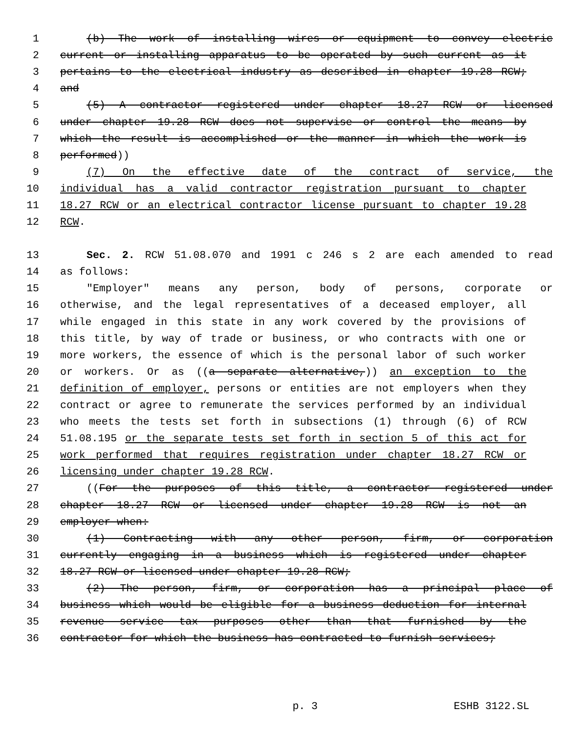1 (b) The work of installing wires or equipment to convey electric
2 current or installing apparatus to be operated by such current as it
3 pertains to the electrical industry as described in chapter 19.28 RCW;
4 and
5 (5) A contractor registered under chapter 18.27 RCW or licensed
6 under chapter 19.28 RCW does not supervise or control the means by
7 which the result is accomplished or the manner in which the work is
8 performed))
9 (7) On the effective date of the contract of service, the
10 individual has a valid contractor registration pursuant to chapter
11 18.27 RCW or an electrical contractor license pursuant to chapter 19.28
12 RCW.
13 Sec. 2. RCW 51.08.070 and 1991 c 246 s 2 are each amended to read
14 as follows:
15 "Employer" means any person, body of persons, corporate or
16 otherwise, and the legal representatives of a deceased employer, all
17 while engaged in this state in any work covered by the provisions of
18 this title, by way of trade or business, or who contracts with one or
19 more workers, the essence of which is the personal labor of such worker
20 or workers. Or as ((a separate alternative,)) an exception to the
21 definition of employer, persons or entities are not employers when they
22 contract or agree to remunerate the services performed by an individual
23 who meets the tests set forth in subsections (1) through (6) of RCW
24 51.08.195 or the separate tests set forth in section 5 of this act for
25 work performed that requires registration under chapter 18.27 RCW or
26 licensing under chapter 19.28 RCW.
27 ((For the purposes of this title, a contractor registered under
28 chapter 18.27 RCW or licensed under chapter 19.28 RCW is not an
29 employer when:
30 (1) Contracting with any other person, firm, or corporation
31 currently engaging in a business which is registered under chapter
32 18.27 RCW or licensed under chapter 19.28 RCW;
33 (2) The person, firm, or corporation has a principal place of
34 business which would be eligible for a business deduction for internal
35 revenue service tax purposes other than that furnished by the
36 contractor for which the business has contracted to furnish services;
p. 3 ESHB 3122.SL